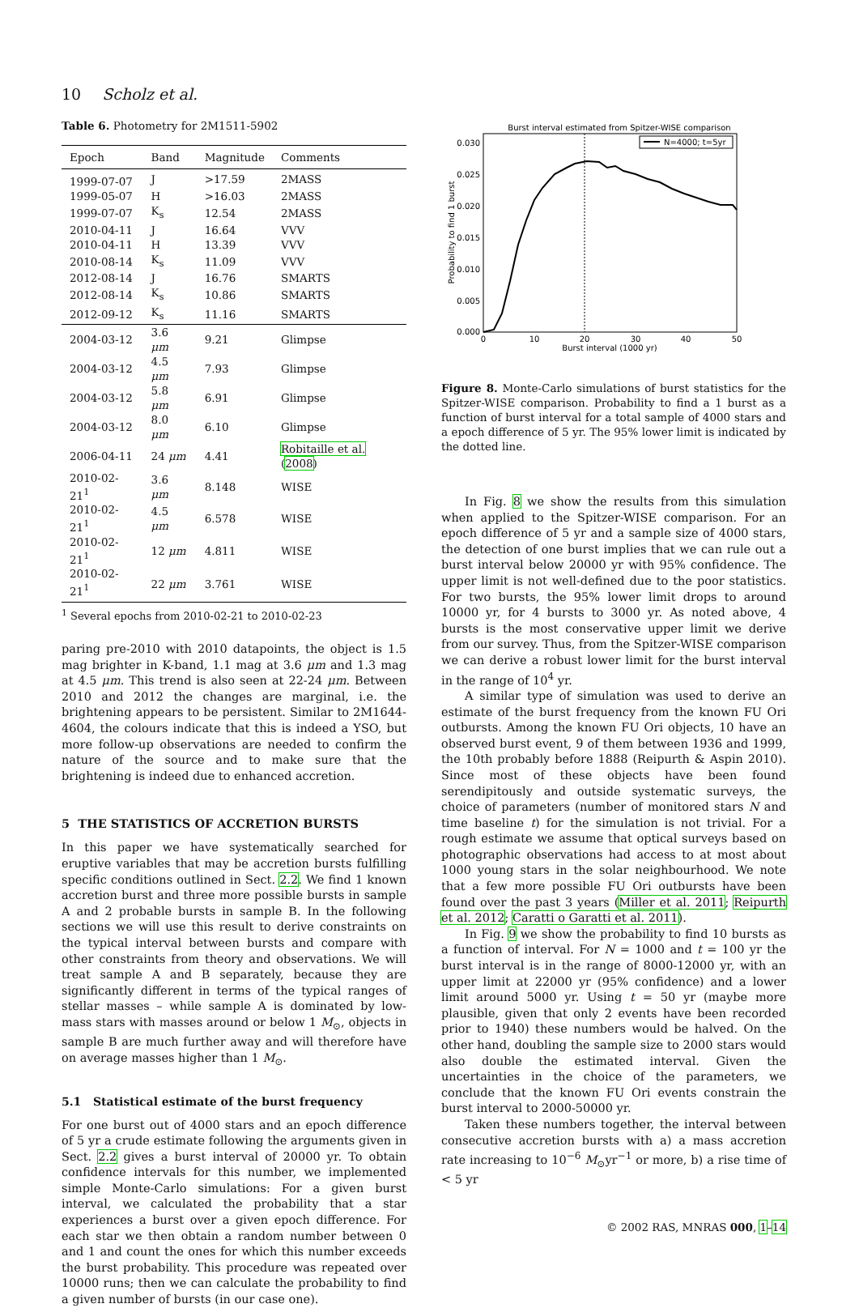10 Scholz et al.
Table 6. Photometry for 2M1511-5902
| Epoch | Band | Magnitude | Comments |
| --- | --- | --- | --- |
| 1999-07-07 | J | >17.59 | 2MASS |
| 1999-05-07 | H | >16.03 | 2MASS |
| 1999-07-07 | K<sub>s</sub> | 12.54 | 2MASS |
| 2010-04-11 | J | 16.64 | VVV |
| 2010-04-11 | H | 13.39 | VVV |
| 2010-08-14 | K<sub>s</sub> | 11.09 | VVV |
| 2012-08-14 | J | 16.76 | SMARTS |
| 2012-08-14 | K<sub>s</sub> | 10.86 | SMARTS |
| 2012-09-12 | K<sub>s</sub> | 11.16 | SMARTS |
| 2004-03-12 | 3.6 μm | 9.21 | Glimpse |
| 2004-03-12 | 4.5 μm | 7.93 | Glimpse |
| 2004-03-12 | 5.8 μm | 6.91 | Glimpse |
| 2004-03-12 | 8.0 μm | 6.10 | Glimpse |
| 2006-04-11 | 24 μm | 4.41 | Robitaille et al. ( 2008 ) |
| 2010-02-21<sup>1</sup> | 3.6 μm | 8.148 | WISE |
| 2010-02-21<sup>1</sup> | 4.5 μm | 6.578 | WISE |
| 2010-02-21<sup>1</sup> | 12 μm | 4.811 | WISE |
| 2010-02-21<sup>1</sup> | 22 μm | 3.761 | WISE |
<sup>1</sup> Several epochs from 2010-02-21 to 2010-02-23
paring pre-2010 with 2010 datapoints, the object is 1.5 mag brighter in K-band, 1.1 mag at 3.6 μm and 1.3 mag at 4.5 μm. This trend is also seen at 22-24 μm. Between 2010 and 2012 the changes are marginal, i.e. the brightening appears to be persistent. Similar to 2M1644-4604, the colours indicate that this is indeed a YSO, but more follow-up observations are needed to confirm the nature of the source and to make sure that the brightening is indeed due to enhanced accretion.
5 THE STATISTICS OF ACCRETION BURSTS
In this paper we have systematically searched for eruptive variables that may be accretion bursts fulfilling specific conditions outlined in Sect. 2.2. We find 1 known accretion burst and three more possible bursts in sample A and 2 probable bursts in sample B. In the following sections we will use this result to derive constraints on the typical interval between bursts and compare with other constraints from theory and observations. We will treat sample A and B separately, because they are significantly different in terms of the typical ranges of stellar masses – while sample A is dominated by low-mass stars with masses around or below 1 M<sub>⊙</sub>, objects in sample B are much further away and will therefore have on average masses higher than 1 M<sub>⊙</sub>.
5.1 Statistical estimate of the burst frequency
For one burst out of 4000 stars and an epoch difference of 5 yr a crude estimate following the arguments given in Sect. 2.2 gives a burst interval of 20000 yr. To obtain confidence intervals for this number, we implemented simple Monte-Carlo simulations: For a given burst interval, we calculated the probability that a star experiences a burst over a given epoch difference. For each star we then obtain a random number between 0 and 1 and count the ones for which this number exceeds the burst probability. This procedure was repeated over 10000 runs; then we can calculate the probability to find a given number of bursts (in our case one).
Burst interval estimated from Spitzer-WISE comparison
0.000
0.005
0.010
0.015
0.020
0.025
0.030
0
10
20
30
40
50
Burst interval (1000 yr)
Probability to find 1 burst
N=4000; t=5yr
Figure 8. Monte-Carlo simulations of burst statistics for the Spitzer-WISE comparison. Probability to find a 1 burst as a function of burst interval for a total sample of 4000 stars and a epoch difference of 5 yr. The 95% lower limit is indicated by the dotted line.
In Fig. 8 we show the results from this simulation when applied to the Spitzer-WISE comparison. For an epoch difference of 5 yr and a sample size of 4000 stars, the detection of one burst implies that we can rule out a burst interval below 20000 yr with 95% confidence. The upper limit is not well-defined due to the poor statistics. For two bursts, the 95% lower limit drops to around 10000 yr, for 4 bursts to 3000 yr. As noted above, 4 bursts is the most conservative upper limit we derive from our survey. Thus, from the Spitzer-WISE comparison we can derive a robust lower limit for the burst interval in the range of 10<sup>4</sup> yr.
A similar type of simulation was used to derive an estimate of the burst frequency from the known FU Ori outbursts. Among the known FU Ori objects, 10 have an observed burst event, 9 of them between 1936 and 1999, the 10th probably before 1888 (Reipurth & Aspin 2010). Since most of these objects have been found serendipitously and outside systematic surveys, the choice of parameters (number of monitored stars N and time baseline t) for the simulation is not trivial. For a rough estimate we assume that optical surveys based on photographic observations had access to at most about 1000 young stars in the solar neighbourhood. We note that a few more possible FU Ori outbursts have been found over the past 3 years (Miller et al. 2011; Reipurth et al. 2012; Caratti o Garatti et al. 2011).
In Fig. 9 we show the probability to find 10 bursts as a function of interval. For N = 1000 and t = 100 yr the burst interval is in the range of 8000-12000 yr, with an upper limit at 22000 yr (95% confidence) and a lower limit around 5000 yr. Using t = 50 yr (maybe more plausible, given that only 2 events have been recorded prior to 1940) these numbers would be halved. On the other hand, doubling the sample size to 2000 stars would also double the estimated interval. Given the uncertainties in the choice of the parameters, we conclude that the known FU Ori events constrain the burst interval to 2000-50000 yr.
Taken these numbers together, the interval between consecutive accretion bursts with a) a mass accretion rate increasing to 10<sup>−6</sup> M<sub>⊙</sub>yr<sup>−1</sup> or more, b) a rise time of < 5 yr
© 2002 RAS, MNRAS 000, 1–14